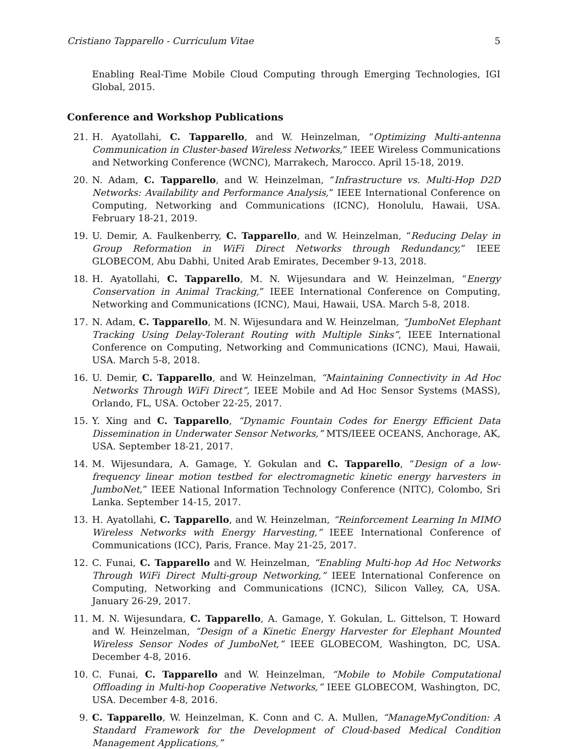Cristiano Tapparello - Curriculum Vitae 5
Enabling Real-Time Mobile Cloud Computing through Emerging Technologies, IGI Global, 2015.
Conference and Workshop Publications
21. H. Ayatollahi, C. Tapparello, and W. Heinzelman, “Optimizing Multi-antenna Communication in Cluster-based Wireless Networks,” IEEE Wireless Communications and Networking Conference (WCNC), Marrakech, Marocco. April 15-18, 2019.
20. N. Adam, C. Tapparello, and W. Heinzelman, “Infrastructure vs. Multi-Hop D2D Networks: Availability and Performance Analysis,” IEEE International Conference on Computing, Networking and Communications (ICNC), Honolulu, Hawaii, USA. February 18-21, 2019.
19. U. Demir, A. Faulkenberry, C. Tapparello, and W. Heinzelman, “Reducing Delay in Group Reformation in WiFi Direct Networks through Redundancy,” IEEE GLOBECOM, Abu Dabhi, United Arab Emirates, December 9-13, 2018.
18. H. Ayatollahi, C. Tapparello, M. N. Wijesundara and W. Heinzelman, “Energy Conservation in Animal Tracking,” IEEE International Conference on Computing, Networking and Communications (ICNC), Maui, Hawaii, USA. March 5-8, 2018.
17. N. Adam, C. Tapparello, M. N. Wijesundara and W. Heinzelman, “JumboNet Elephant Tracking Using Delay-Tolerant Routing with Multiple Sinks”, IEEE International Conference on Computing, Networking and Communications (ICNC), Maui, Hawaii, USA. March 5-8, 2018.
16. U. Demir, C. Tapparello, and W. Heinzelman, “Maintaining Connectivity in Ad Hoc Networks Through WiFi Direct”, IEEE Mobile and Ad Hoc Sensor Systems (MASS), Orlando, FL, USA. October 22-25, 2017.
15. Y. Xing and C. Tapparello, “Dynamic Fountain Codes for Energy Efficient Data Dissemination in Underwater Sensor Networks,” MTS/IEEE OCEANS, Anchorage, AK, USA. September 18-21, 2017.
14. M. Wijesundara, A. Gamage, Y. Gokulan and C. Tapparello, “Design of a low-frequency linear motion testbed for electromagnetic kinetic energy harvesters in JumboNet,” IEEE National Information Technology Conference (NITC), Colombo, Sri Lanka. September 14-15, 2017.
13. H. Ayatollahi, C. Tapparello, and W. Heinzelman, “Reinforcement Learning In MIMO Wireless Networks with Energy Harvesting,” IEEE International Conference of Communications (ICC), Paris, France. May 21-25, 2017.
12. C. Funai, C. Tapparello and W. Heinzelman, “Enabling Multi-hop Ad Hoc Networks Through WiFi Direct Multi-group Networking,” IEEE International Conference on Computing, Networking and Communications (ICNC), Silicon Valley, CA, USA. January 26-29, 2017.
11. M. N. Wijesundara, C. Tapparello, A. Gamage, Y. Gokulan, L. Gittelson, T. Howard and W. Heinzelman, “Design of a Kinetic Energy Harvester for Elephant Mounted Wireless Sensor Nodes of JumboNet,” IEEE GLOBECOM, Washington, DC, USA. December 4-8, 2016.
10. C. Funai, C. Tapparello and W. Heinzelman, “Mobile to Mobile Computational Offloading in Multi-hop Cooperative Networks,” IEEE GLOBECOM, Washington, DC, USA. December 4-8, 2016.
9. C. Tapparello, W. Heinzelman, K. Conn and C. A. Mullen, “ManageMyCondition: A Standard Framework for the Development of Cloud-based Medical Condition Management Applications,”